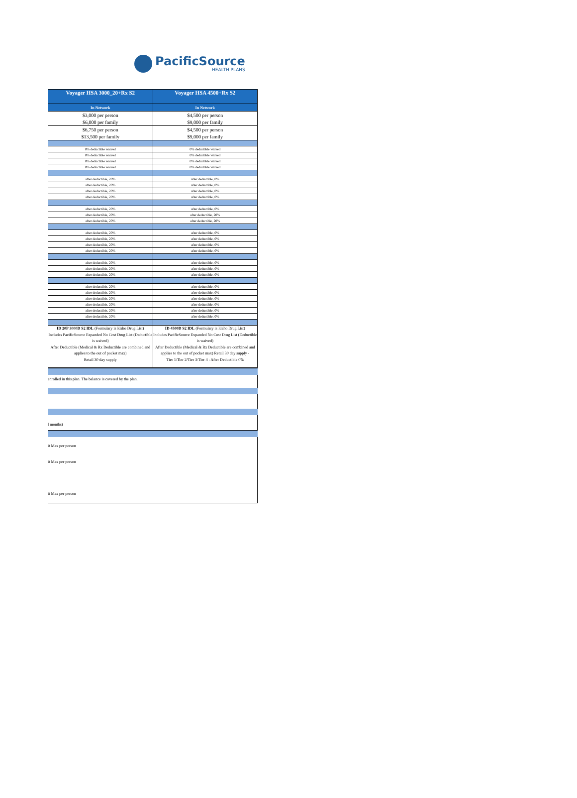PacificSource
HEALTH PLANS
| Voyager HSA 3000_20+Rx S2 | Voyager HSA 4500+Rx S2 |
| --- | --- |
| In Network | In Network |
| $3,000 per person | $4,500 per person |
| $6,000 per family | $9,000 per family |
| $6,750 per person | $4,500 per person |
| $13,500 per family | $9,000 per family |
| 0% deductible waived | 0% deductible waived |
| 0% deductible waived | 0% deductible waived |
| 0% deductible waived | 0% deductible waived |
| 0% deductible waived | 0% deductible waived |
| after deductible, 20% | after deductible, 0% |
| after deductible, 20% | after deductible, 0% |
| after deductible, 20% | after deductible, 0% |
| after deductible, 20% | after deductible, 0% |
| after deductible, 20% | after deductible, 0% |
| after deductible, 20% | after deductible, 20% |
| after deductible, 20% | after deductible, 20% |
| after deductible, 20% | after deductible, 0% |
| after deductible, 20% | after deductible, 0% |
| after deductible, 20% | after deductible, 0% |
| after deductible, 20% | after deductible, 0% |
| after deductible, 20% | after deductible, 0% |
| after deductible, 20% | after deductible, 0% |
| after deductible, 20% | after deductible, 0% |
| after deductible, 20% | after deductible, 0% |
| after deductible, 20% | after deductible, 0% |
| after deductible, 20% | after deductible, 0% |
| after deductible, 20% | after deductible, 0% |
| after deductible, 20% | after deductible, 0% |
| after deductible, 20% | after deductible, 0% |
| ID 20P 3000D S2 IDL (Formulary is Idaho Drug List) Includes PacificSource Expanded No Cost Drug List (Deductible is waived) After Deductible (Medical & Rx Deductible are combined and applies to the out of pocket max) Retail 30 day supply | ID 4500D S2 IDL (Formulary is Idaho Drug List) Includes PacificSource Expanded No Cost Drug List (Deductible is waived) After Deductible (Medical & Rx Deductible are combined and applies to the out of pocket max) Retail 30 day supply - Tier 1/Tier 2/Tier 3/Tier 4 : After Deductible 0% |
enrolled in this plan. The balance is covered by the plan.
l months)
it Max per person
it Max per person
it Max per person